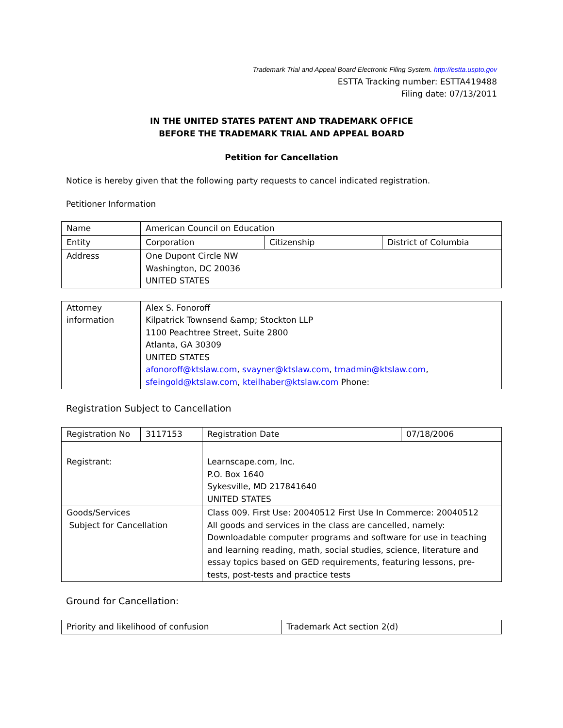Trademark Trial and Appeal Board Electronic Filing System. http://estta.uspto.gov
ESTTA Tracking number: ESTTA419488
Filing date: 07/13/2011
IN THE UNITED STATES PATENT AND TRADEMARK OFFICE
BEFORE THE TRADEMARK TRIAL AND APPEAL BOARD
Petition for Cancellation
Notice is hereby given that the following party requests to cancel indicated registration.
Petitioner Information
| Name | American Council on Education | | |
| Entity | Corporation | Citizenship | District of Columbia |
| Address | One Dupont Circle NW Washington, DC 20036 UNITED STATES | | |
| Attorney information | Alex S. Fonoroff Kilpatrick Townsend &amp; Stockton LLP 1100 Peachtree Street, Suite 2800 Atlanta, GA 30309 UNITED STATES afonoroff@ktslaw.com , svayner@ktslaw.com , tmadmin@ktslaw.com , sfeingold@ktslaw.com , kteilhaber@ktslaw.com Phone: |
Registration Subject to Cancellation
| Registration No | 3117153 | Registration Date | 07/18/2006 |
| Registrant: | | Learnscape.com, Inc. P.O. Box 1640 Sykesville, MD 217841640 UNITED STATES | |
| Goods/Services Subject for Cancellation | | Class 009. First Use: 20040512 First Use In Commerce: 20040512 All goods and services in the class are cancelled, namely: Downloadable computer programs and software for use in teaching and learning reading, math, social studies, science, literature and essay topics based on GED requirements, featuring lessons, pre-tests, post-tests and practice tests | |
Ground for Cancellation:
| Priority and likelihood of confusion | Trademark Act section 2(d) |